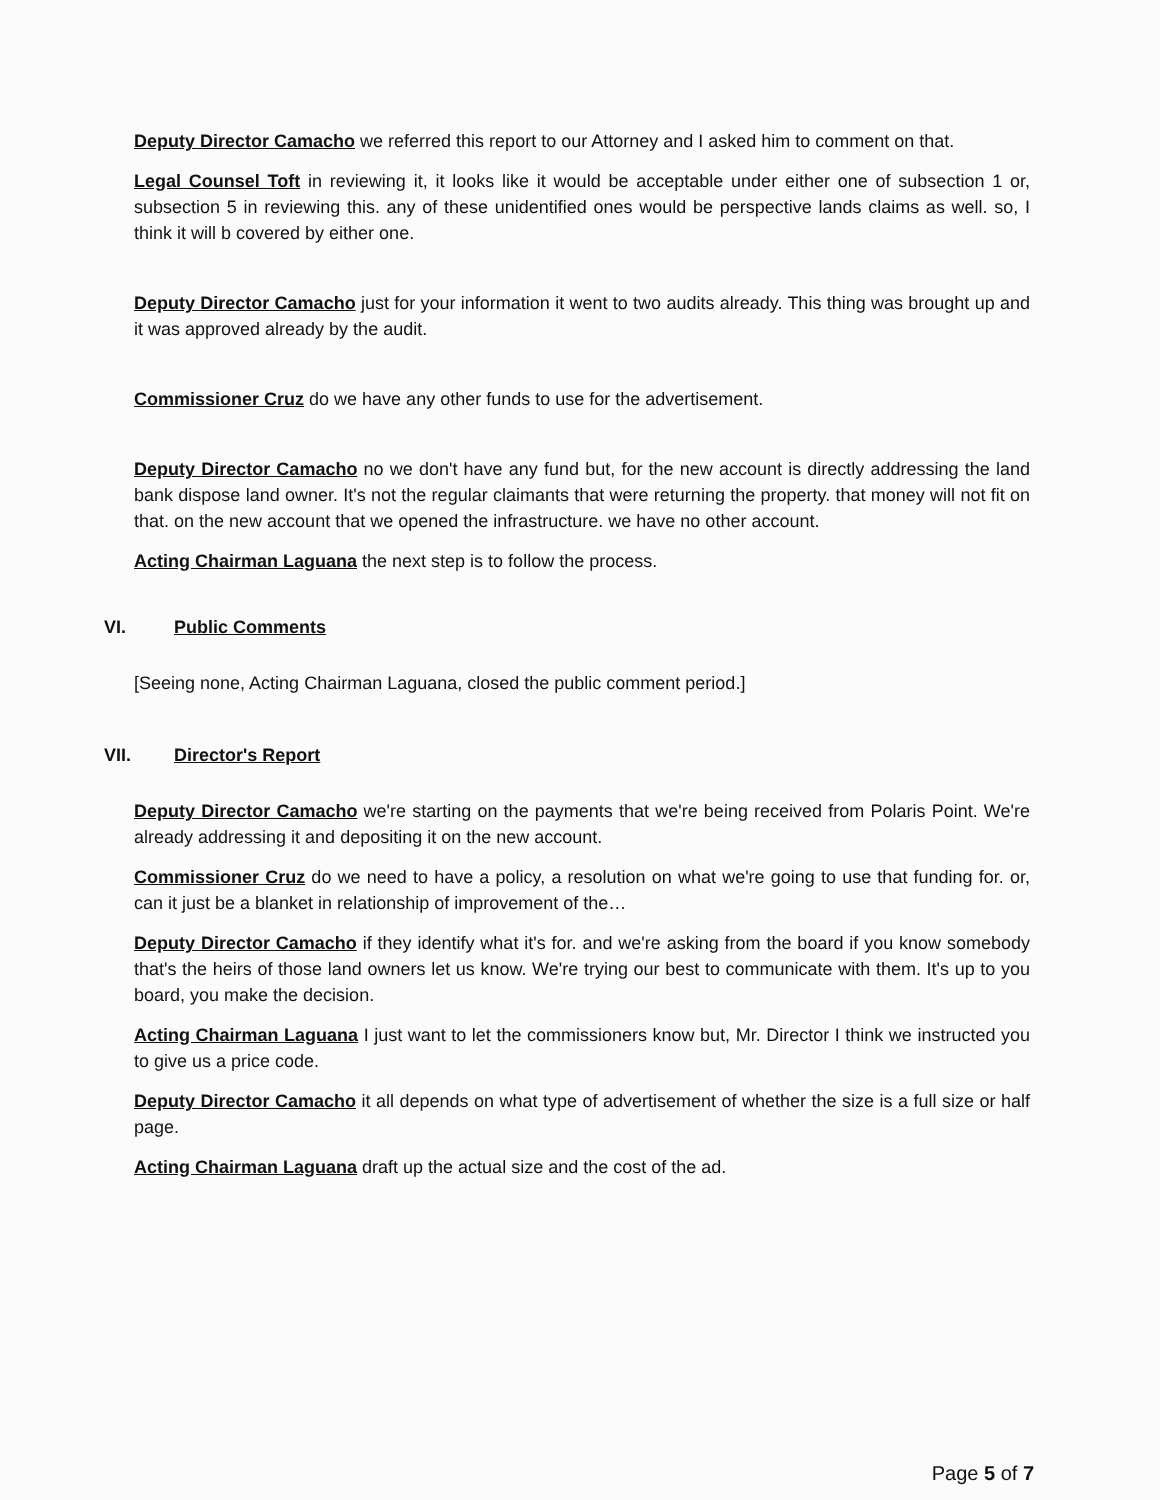Deputy Director Camacho we referred this report to our Attorney and I asked him to comment on that.
Legal Counsel Toft in reviewing it, it looks like it would be acceptable under either one of subsection 1 or, subsection 5 in reviewing this. any of these unidentified ones would be perspective lands claims as well. so, I think it will b covered by either one.
Deputy Director Camacho just for your information it went to two audits already. This thing was brought up and it was approved already by the audit.
Commissioner Cruz do we have any other funds to use for the advertisement.
Deputy Director Camacho no we don't have any fund but, for the new account is directly addressing the land bank dispose land owner. It's not the regular claimants that were returning the property. that money will not fit on that. on the new account that we opened the infrastructure. we have no other account.
Acting Chairman Laguana the next step is to follow the process.
VI. Public Comments
[Seeing none, Acting Chairman Laguana, closed the public comment period.]
VII. Director's Report
Deputy Director Camacho we're starting on the payments that we're being received from Polaris Point. We're already addressing it and depositing it on the new account.
Commissioner Cruz do we need to have a policy, a resolution on what we're going to use that funding for. or, can it just be a blanket in relationship of improvement of the…
Deputy Director Camacho if they identify what it's for. and we're asking from the board if you know somebody that's the heirs of those land owners let us know. We're trying our best to communicate with them. It's up to you board, you make the decision.
Acting Chairman Laguana I just want to let the commissioners know but, Mr. Director I think we instructed you to give us a price code.
Deputy Director Camacho it all depends on what type of advertisement of whether the size is a full size or half page.
Acting Chairman Laguana draft up the actual size and the cost of the ad.
Page 5 of 7